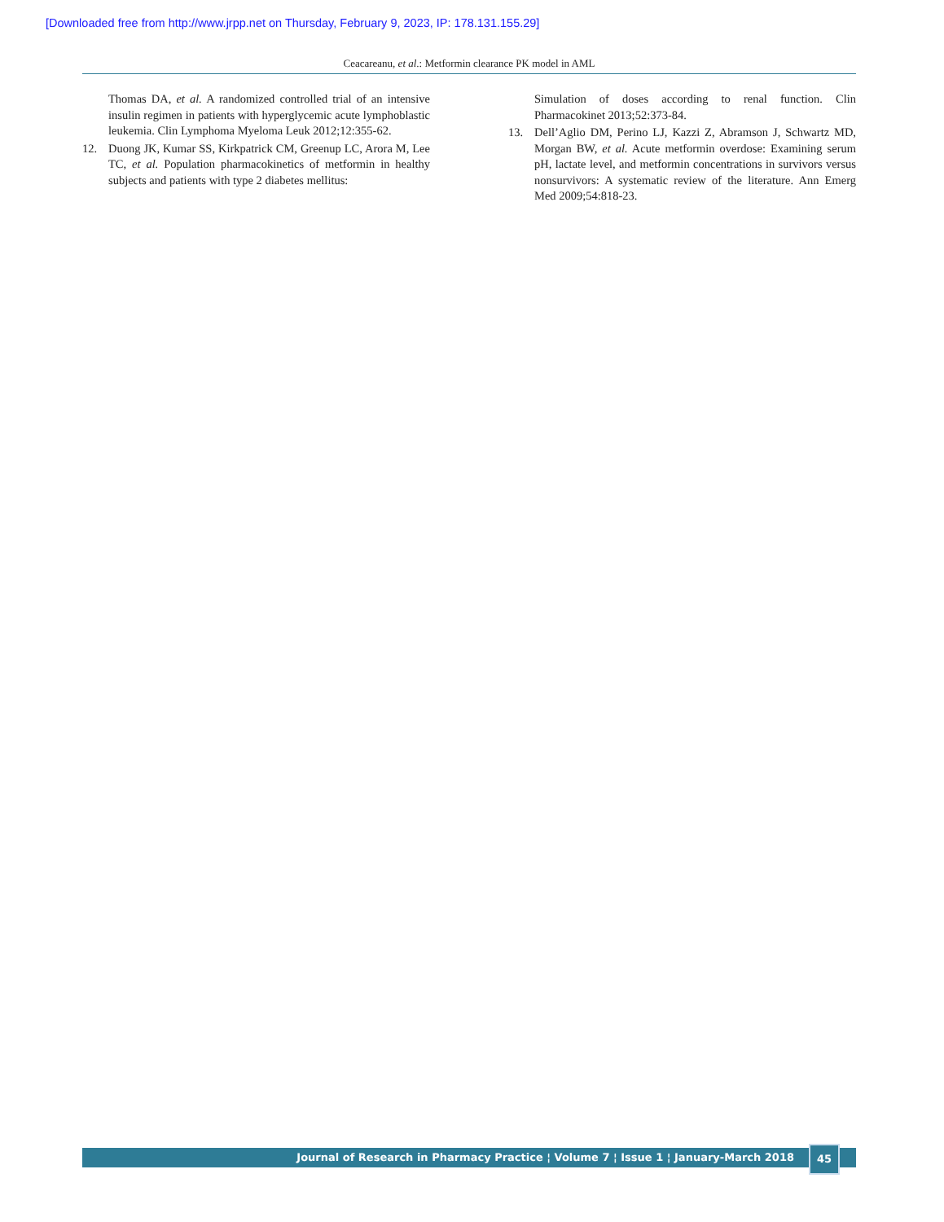[Downloaded free from http://www.jrpp.net on Thursday, February 9, 2023, IP: 178.131.155.29]
Ceacareanu, et al.: Metformin clearance PK model in AML
Thomas DA, et al. A randomized controlled trial of an intensive insulin regimen in patients with hyperglycemic acute lymphoblastic leukemia. Clin Lymphoma Myeloma Leuk 2012;12:355-62.
12. Duong JK, Kumar SS, Kirkpatrick CM, Greenup LC, Arora M, Lee TC, et al. Population pharmacokinetics of metformin in healthy subjects and patients with type 2 diabetes mellitus:
Simulation of doses according to renal function. Clin Pharmacokinet 2013;52:373-84.
13. Dell’Aglio DM, Perino LJ, Kazzi Z, Abramson J, Schwartz MD, Morgan BW, et al. Acute metformin overdose: Examining serum pH, lactate level, and metformin concentrations in survivors versus nonsurvivors: A systematic review of the literature. Ann Emerg Med 2009;54:818-23.
Journal of Research in Pharmacy Practice ¦ Volume 7 ¦ Issue 1 ¦ January-March 2018 45